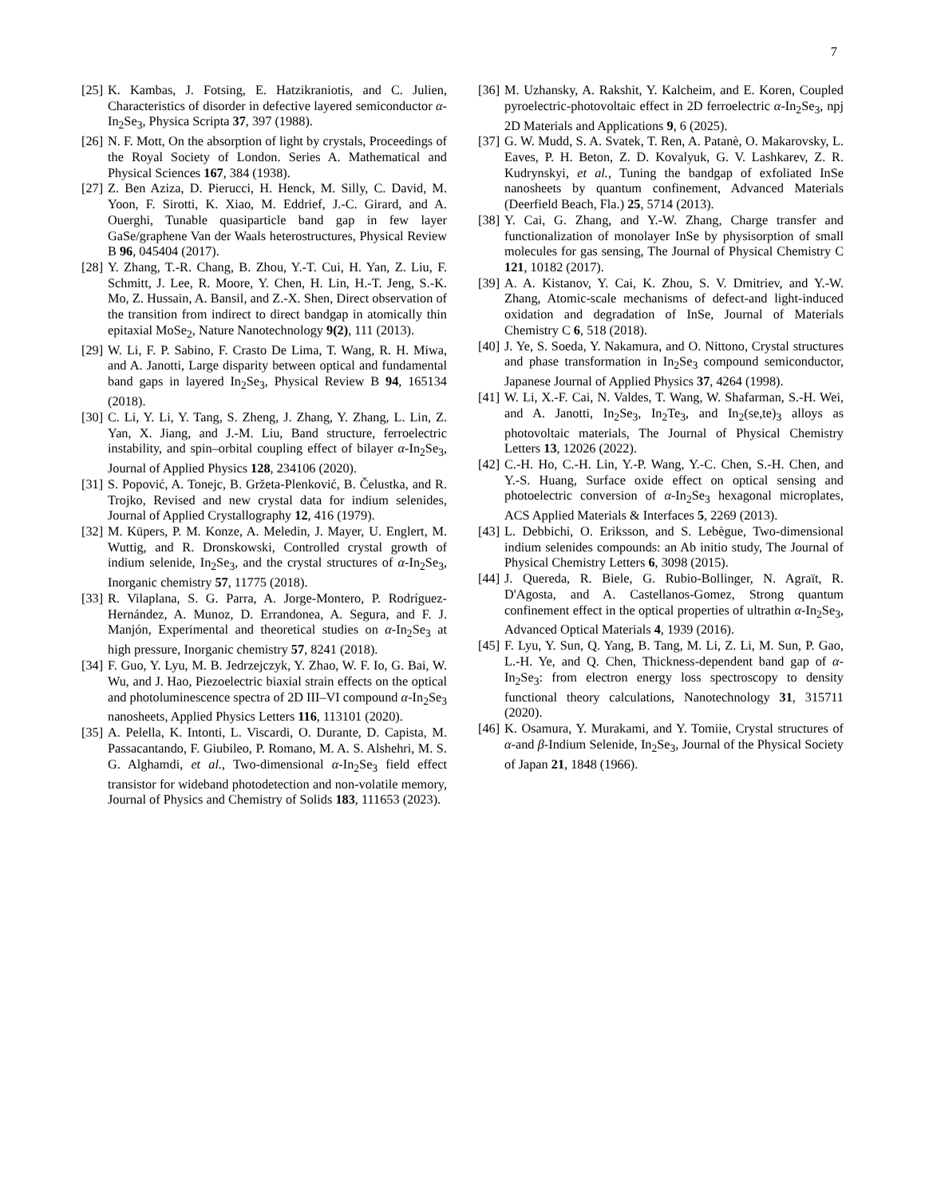7
[25] K. Kambas, J. Fotsing, E. Hatzikraniotis, and C. Julien, Characteristics of disorder in defective layered semiconductor α-In<sub>2</sub>Se<sub>3</sub>, Physica Scripta 37, 397 (1988).
[26] N. F. Mott, On the absorption of light by crystals, Proceedings of the Royal Society of London. Series A. Mathematical and Physical Sciences 167, 384 (1938).
[27] Z. Ben Aziza, D. Pierucci, H. Henck, M. Silly, C. David, M. Yoon, F. Sirotti, K. Xiao, M. Eddrief, J.-C. Girard, and A. Ouerghi, Tunable quasiparticle band gap in few layer GaSe/graphene Van der Waals heterostructures, Physical Review B 96, 045404 (2017).
[28] Y. Zhang, T.-R. Chang, B. Zhou, Y.-T. Cui, H. Yan, Z. Liu, F. Schmitt, J. Lee, R. Moore, Y. Chen, H. Lin, H.-T. Jeng, S.-K. Mo, Z. Hussain, A. Bansil, and Z.-X. Shen, Direct observation of the transition from indirect to direct bandgap in atomically thin epitaxial MoSe<sub>2</sub>, Nature Nanotechnology 9(2), 111 (2013).
[29] W. Li, F. P. Sabino, F. Crasto De Lima, T. Wang, R. H. Miwa, and A. Janotti, Large disparity between optical and fundamental band gaps in layered In<sub>2</sub>Se<sub>3</sub>, Physical Review B 94, 165134 (2018).
[30] C. Li, Y. Li, Y. Tang, S. Zheng, J. Zhang, Y. Zhang, L. Lin, Z. Yan, X. Jiang, and J.-M. Liu, Band structure, ferroelectric instability, and spin–orbital coupling effect of bilayer α-In<sub>2</sub>Se<sub>3</sub>, Journal of Applied Physics 128, 234106 (2020).
[31] S. Popović, A. Tonejc, B. Gržeta-Plenković, B. Čelustka, and R. Trojko, Revised and new crystal data for indium selenides, Journal of Applied Crystallography 12, 416 (1979).
[32] M. Küpers, P. M. Konze, A. Meledin, J. Mayer, U. Englert, M. Wuttig, and R. Dronskowski, Controlled crystal growth of indium selenide, In<sub>2</sub>Se<sub>3</sub>, and the crystal structures of α-In<sub>2</sub>Se<sub>3</sub>, Inorganic chemistry 57, 11775 (2018).
[33] R. Vilaplana, S. G. Parra, A. Jorge-Montero, P. Rodríguez-Hernández, A. Munoz, D. Errandonea, A. Segura, and F. J. Manjón, Experimental and theoretical studies on α-In<sub>2</sub>Se<sub>3</sub> at high pressure, Inorganic chemistry 57, 8241 (2018).
[34] F. Guo, Y. Lyu, M. B. Jedrzejczyk, Y. Zhao, W. F. Io, G. Bai, W. Wu, and J. Hao, Piezoelectric biaxial strain effects on the optical and photoluminescence spectra of 2D III–VI compound α-In<sub>2</sub>Se<sub>3</sub> nanosheets, Applied Physics Letters 116, 113101 (2020).
[35] A. Pelella, K. Intonti, L. Viscardi, O. Durante, D. Capista, M. Passacantando, F. Giubileo, P. Romano, M. A. S. Alshehri, M. S. G. Alghamdi, et al., Two-dimensional α-In<sub>2</sub>Se<sub>3</sub> field effect transistor for wideband photodetection and non-volatile memory, Journal of Physics and Chemistry of Solids 183, 111653 (2023).
[36] M. Uzhansky, A. Rakshit, Y. Kalcheim, and E. Koren, Coupled pyroelectric-photovoltaic effect in 2D ferroelectric α-In<sub>2</sub>Se<sub>3</sub>, npj 2D Materials and Applications 9, 6 (2025).
[37] G. W. Mudd, S. A. Svatek, T. Ren, A. Patanè, O. Makarovsky, L. Eaves, P. H. Beton, Z. D. Kovalyuk, G. V. Lashkarev, Z. R. Kudrynskyi, et al., Tuning the bandgap of exfoliated InSe nanosheets by quantum confinement, Advanced Materials (Deerfield Beach, Fla.) 25, 5714 (2013).
[38] Y. Cai, G. Zhang, and Y.-W. Zhang, Charge transfer and functionalization of monolayer InSe by physisorption of small molecules for gas sensing, The Journal of Physical Chemistry C 121, 10182 (2017).
[39] A. A. Kistanov, Y. Cai, K. Zhou, S. V. Dmitriev, and Y.-W. Zhang, Atomic-scale mechanisms of defect-and light-induced oxidation and degradation of InSe, Journal of Materials Chemistry C 6, 518 (2018).
[40] J. Ye, S. Soeda, Y. Nakamura, and O. Nittono, Crystal structures and phase transformation in In<sub>2</sub>Se<sub>3</sub> compound semiconductor, Japanese Journal of Applied Physics 37, 4264 (1998).
[41] W. Li, X.-F. Cai, N. Valdes, T. Wang, W. Shafarman, S.-H. Wei, and A. Janotti, In<sub>2</sub>Se<sub>3</sub>, In<sub>2</sub>Te<sub>3</sub>, and In<sub>2</sub>(se,te)<sub>3</sub> alloys as photovoltaic materials, The Journal of Physical Chemistry Letters 13, 12026 (2022).
[42] C.-H. Ho, C.-H. Lin, Y.-P. Wang, Y.-C. Chen, S.-H. Chen, and Y.-S. Huang, Surface oxide effect on optical sensing and photoelectric conversion of α-In<sub>2</sub>Se<sub>3</sub> hexagonal microplates, ACS Applied Materials & Interfaces 5, 2269 (2013).
[43] L. Debbichi, O. Eriksson, and S. Lebègue, Two-dimensional indium selenides compounds: an Ab initio study, The Journal of Physical Chemistry Letters 6, 3098 (2015).
[44] J. Quereda, R. Biele, G. Rubio-Bollinger, N. Agraït, R. D'Agosta, and A. Castellanos-Gomez, Strong quantum confinement effect in the optical properties of ultrathin α-In<sub>2</sub>Se<sub>3</sub>, Advanced Optical Materials 4, 1939 (2016).
[45] F. Lyu, Y. Sun, Q. Yang, B. Tang, M. Li, Z. Li, M. Sun, P. Gao, L.-H. Ye, and Q. Chen, Thickness-dependent band gap of α-In<sub>2</sub>Se<sub>3</sub>: from electron energy loss spectroscopy to density functional theory calculations, Nanotechnology 31, 315711 (2020).
[46] K. Osamura, Y. Murakami, and Y. Tomiie, Crystal structures of α-and β-Indium Selenide, In<sub>2</sub>Se<sub>3</sub>, Journal of the Physical Society of Japan 21, 1848 (1966).